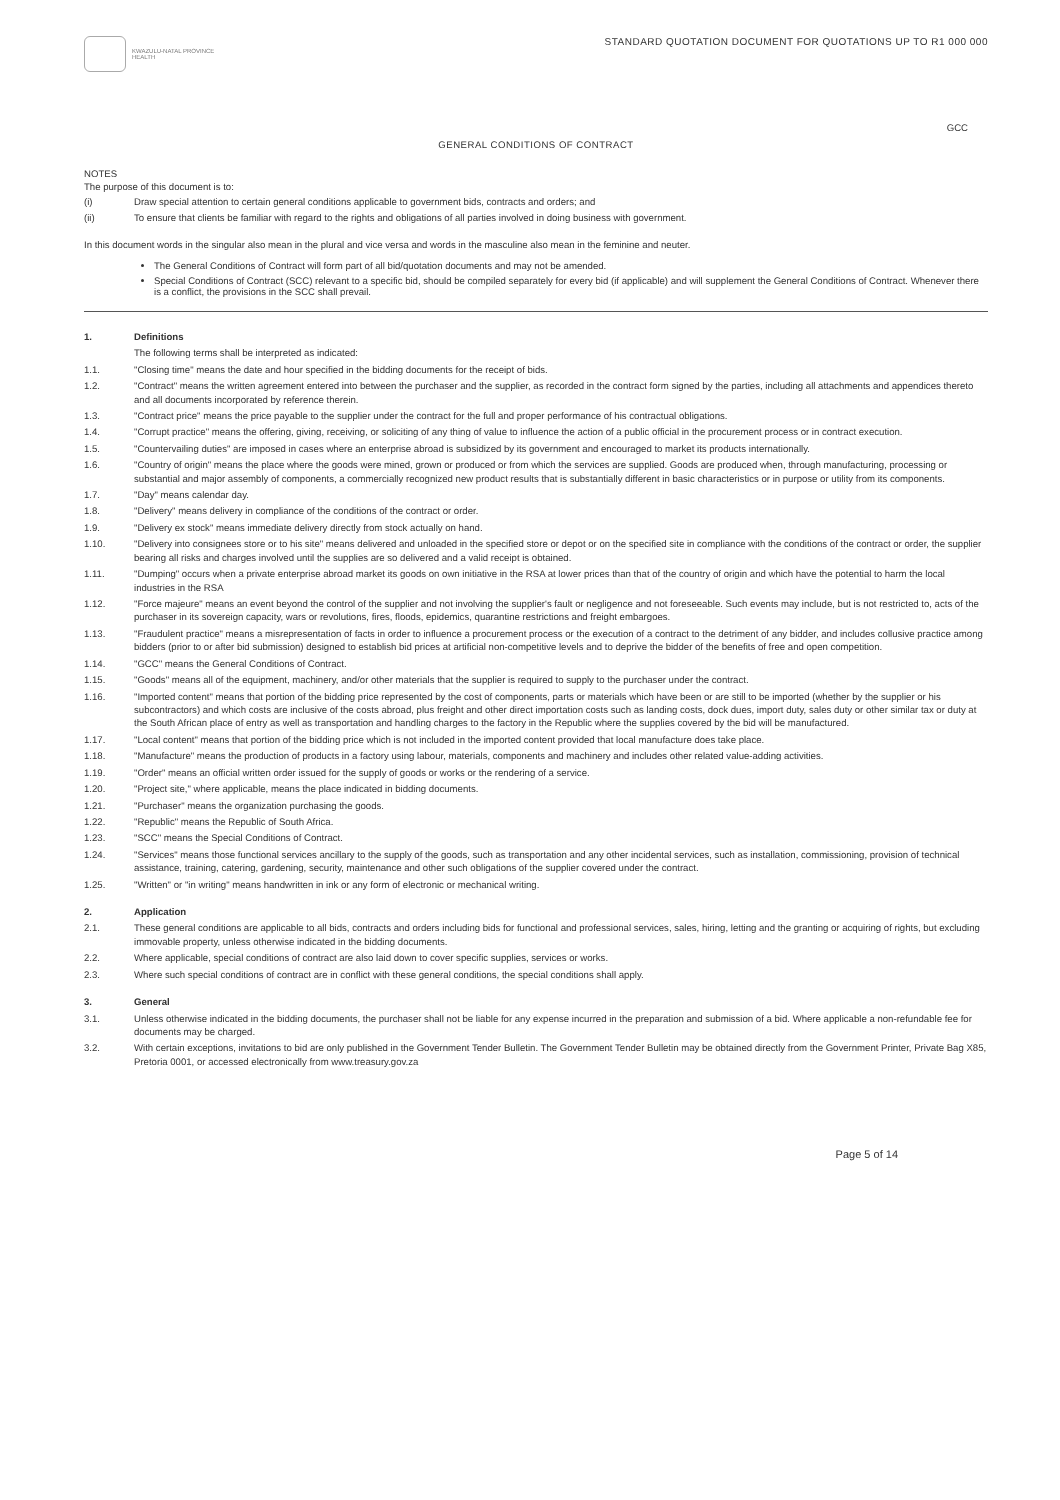KWAZULU-NATAL PROVINCE
HEALTH
STANDARD QUOTATION DOCUMENT FOR QUOTATIONS UP TO R1 000 000
GCC
GENERAL CONDITIONS OF CONTRACT
NOTES
The purpose of this document is to:
(i) Draw special attention to certain general conditions applicable to government bids, contracts and orders; and
(ii) To ensure that clients be familiar with regard to the rights and obligations of all parties involved in doing business with government.
In this document words in the singular also mean in the plural and vice versa and words in the masculine also mean in the feminine and neuter.
The General Conditions of Contract will form part of all bid/quotation documents and may not be amended.
Special Conditions of Contract (SCC) relevant to a specific bid, should be compiled separately for every bid (if applicable) and will supplement the General Conditions of Contract. Whenever there is a conflict, the provisions in the SCC shall prevail.
1. Definitions
The following terms shall be interpreted as indicated:
1.1. "Closing time" means the date and hour specified in the bidding documents for the receipt of bids.
1.2. "Contract" means the written agreement entered into between the purchaser and the supplier, as recorded in the contract form signed by the parties, including all attachments and appendices thereto and all documents incorporated by reference therein.
1.3. "Contract price" means the price payable to the supplier under the contract for the full and proper performance of his contractual obligations.
1.4. "Corrupt practice" means the offering, giving, receiving, or soliciting of any thing of value to influence the action of a public official in the procurement process or in contract execution.
1.5. "Countervailing duties" are imposed in cases where an enterprise abroad is subsidized by its government and encouraged to market its products internationally.
1.6. "Country of origin" means the place where the goods were mined, grown or produced or from which the services are supplied. Goods are produced when, through manufacturing, processing or substantial and major assembly of components, a commercially recognized new product results that is substantially different in basic characteristics or in purpose or utility from its components.
1.7. "Day" means calendar day.
1.8. "Delivery" means delivery in compliance of the conditions of the contract or order.
1.9. "Delivery ex stock" means immediate delivery directly from stock actually on hand.
1.10. "Delivery into consignees store or to his site" means delivered and unloaded in the specified store or depot or on the specified site in compliance with the conditions of the contract or order, the supplier bearing all risks and charges involved until the supplies are so delivered and a valid receipt is obtained.
1.11. "Dumping" occurs when a private enterprise abroad market its goods on own initiative in the RSA at lower prices than that of the country of origin and which have the potential to harm the local industries in the RSA
1.12. "Force majeure" means an event beyond the control of the supplier and not involving the supplier's fault or negligence and not foreseeable. Such events may include, but is not restricted to, acts of the purchaser in its sovereign capacity, wars or revolutions, fires, floods, epidemics, quarantine restrictions and freight embargoes.
1.13. "Fraudulent practice" means a misrepresentation of facts in order to influence a procurement process or the execution of a contract to the detriment of any bidder, and includes collusive practice among bidders (prior to or after bid submission) designed to establish bid prices at artificial non-competitive levels and to deprive the bidder of the benefits of free and open competition.
1.14. "GCC" means the General Conditions of Contract.
1.15. "Goods" means all of the equipment, machinery, and/or other materials that the supplier is required to supply to the purchaser under the contract.
1.16. "Imported content" means that portion of the bidding price represented by the cost of components, parts or materials which have been or are still to be imported (whether by the supplier or his subcontractors) and which costs are inclusive of the costs abroad, plus freight and other direct importation costs such as landing costs, dock dues, import duty, sales duty or other similar tax or duty at the South African place of entry as well as transportation and handling charges to the factory in the Republic where the supplies covered by the bid will be manufactured.
1.17. "Local content" means that portion of the bidding price which is not included in the imported content provided that local manufacture does take place.
1.18. "Manufacture" means the production of products in a factory using labour, materials, components and machinery and includes other related value-adding activities.
1.19. "Order" means an official written order issued for the supply of goods or works or the rendering of a service.
1.20. "Project site," where applicable, means the place indicated in bidding documents.
1.21. "Purchaser" means the organization purchasing the goods.
1.22. "Republic" means the Republic of South Africa.
1.23. "SCC" means the Special Conditions of Contract.
1.24. "Services" means those functional services ancillary to the supply of the goods, such as transportation and any other incidental services, such as installation, commissioning, provision of technical assistance, training, catering, gardening, security, maintenance and other such obligations of the supplier covered under the contract.
1.25. "Written" or "in writing" means handwritten in ink or any form of electronic or mechanical writing.
2. Application
2.1. These general conditions are applicable to all bids, contracts and orders including bids for functional and professional services, sales, hiring, letting and the granting or acquiring of rights, but excluding immovable property, unless otherwise indicated in the bidding documents.
2.2. Where applicable, special conditions of contract are also laid down to cover specific supplies, services or works.
2.3. Where such special conditions of contract are in conflict with these general conditions, the special conditions shall apply.
3. General
3.1. Unless otherwise indicated in the bidding documents, the purchaser shall not be liable for any expense incurred in the preparation and submission of a bid. Where applicable a non-refundable fee for documents may be charged.
3.2. With certain exceptions, invitations to bid are only published in the Government Tender Bulletin. The Government Tender Bulletin may be obtained directly from the Government Printer, Private Bag X85, Pretoria 0001, or accessed electronically from www.treasury.gov.za
Page 5 of 14